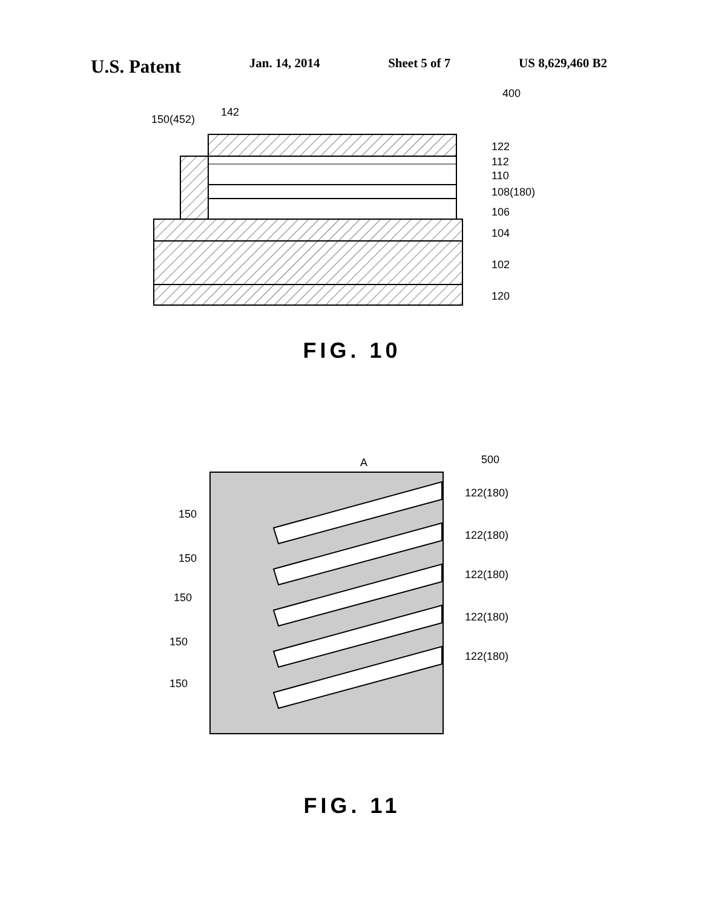U.S. Patent Jan. 14, 2014 Sheet 5 of 7 US 8,629,460 B2
150(452)
142
400
122
112
110
108(180)
106
104
102
120
FIG. 10
A
500
122(180)
122(180)
122(180)
122(180)
122(180)
150
150
150
150
150
FIG. 11